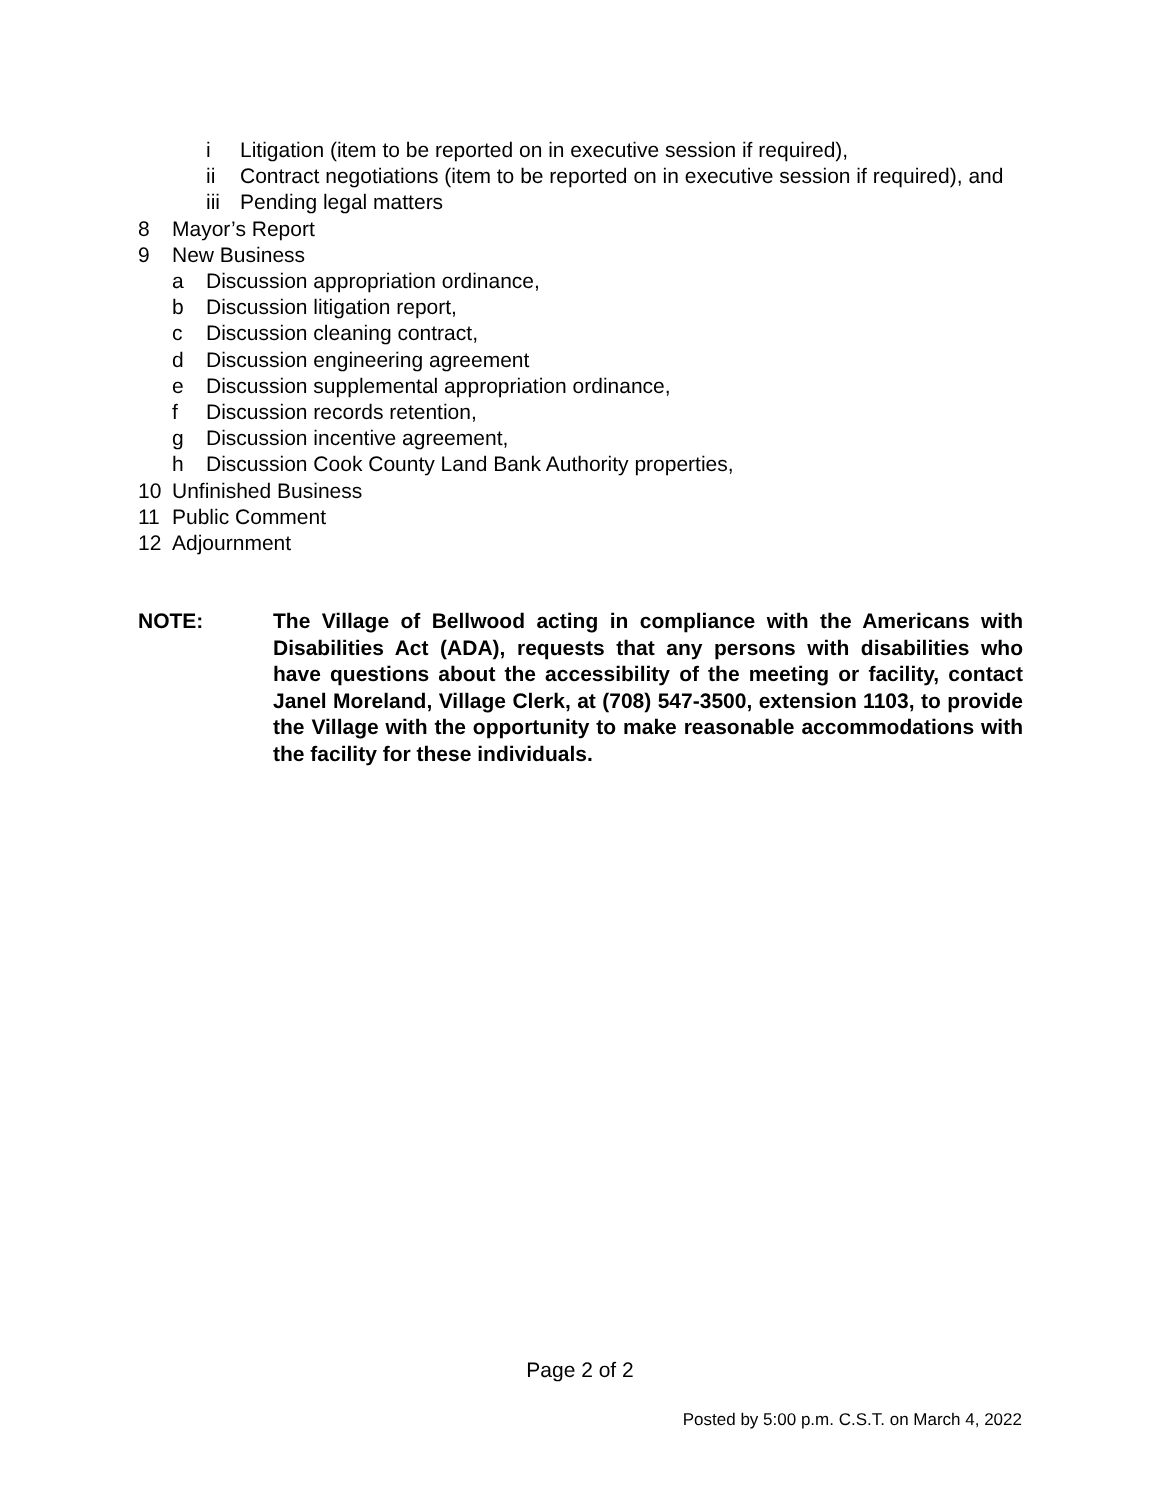i Litigation (item to be reported on in executive session if required),
ii Contract negotiations (item to be reported on in executive session if required), and
iii Pending legal matters
8 Mayor’s Report
9 New Business
a Discussion appropriation ordinance,
b Discussion litigation report,
c Discussion cleaning contract,
d Discussion engineering agreement
e Discussion supplemental appropriation ordinance,
f Discussion records retention,
g Discussion incentive agreement,
h Discussion Cook County Land Bank Authority properties,
10 Unfinished Business
11 Public Comment
12 Adjournment
NOTE: The Village of Bellwood acting in compliance with the Americans with Disabilities Act (ADA), requests that any persons with disabilities who have questions about the accessibility of the meeting or facility, contact Janel Moreland, Village Clerk, at (708) 547-3500, extension 1103, to provide the Village with the opportunity to make reasonable accommodations with the facility for these individuals.
Page 2 of 2
Posted by 5:00 p.m. C.S.T. on March 4, 2022